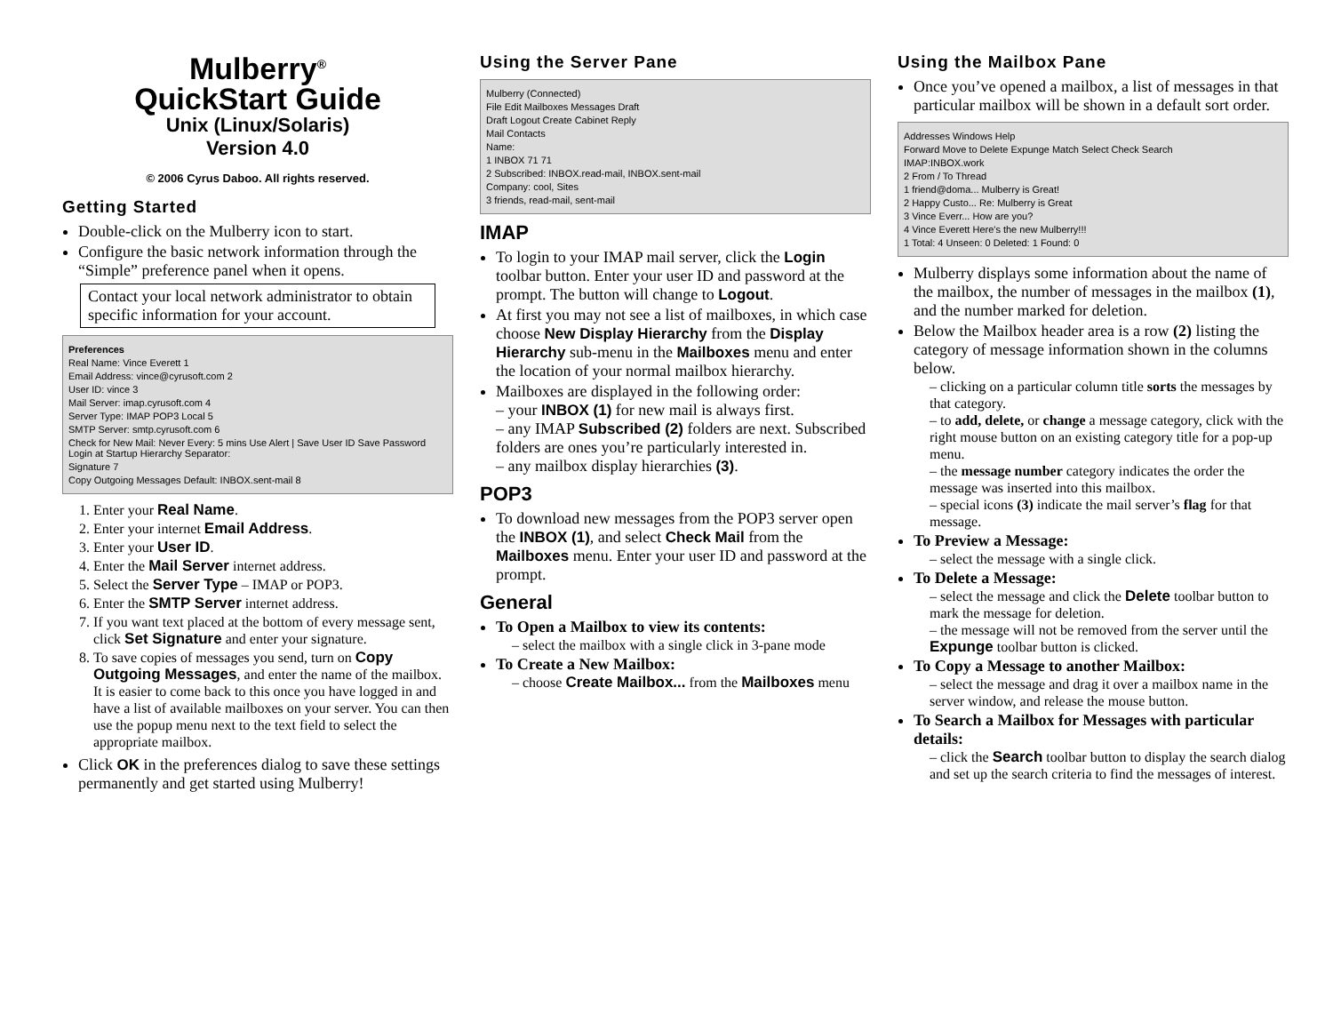Mulberry<sup>®</sup>
QuickStart Guide
Unix (Linux/Solaris)
Version 4.0
© 2006 Cyrus Daboo. All rights reserved.
Getting Started
Double-click on the Mulberry icon to start.
Configure the basic network information through the “Simple” preference panel when it opens.
Contact your local network administrator to obtain specific information for your account.
Preferences
Real Name: Vince Everett 1
Email Address: vince@cyrusoft.com 2
User ID: vince 3
Mail Server: imap.cyrusoft.com 4
Server Type: IMAP POP3 Local 5
SMTP Server: smtp.cyrusoft.com 6
Check for New Mail: Never Every: 5 mins Use Alert | Save User ID Save Password Login at Startup Hierarchy Separator:
Signature 7
Copy Outgoing Messages Default: INBOX.sent-mail 8
1. Enter your Real Name.
2. Enter your internet Email Address.
3. Enter your User ID.
4. Enter the Mail Server internet address.
5. Select the Server Type – IMAP or POP3.
6. Enter the SMTP Server internet address.
7. If you want text placed at the bottom of every message sent, click Set Signature and enter your signature.
8. To save copies of messages you send, turn on Copy Outgoing Messages, and enter the name of the mailbox. It is easier to come back to this once you have logged in and have a list of available mailboxes on your server. You can then use the popup menu next to the text field to select the appropriate mailbox.
Click OK in the preferences dialog to save these settings permanently and get started using Mulberry!
Using the Server Pane
Mulberry (Connected)
File Edit Mailboxes Messages Draft
Draft Logout Create Cabinet Reply
Mail Contacts
Name:
1 INBOX 71 71
2 Subscribed: INBOX.read-mail, INBOX.sent-mail
Company: cool, Sites
3 friends, read-mail, sent-mail
IMAP
To login to your IMAP mail server, click the Login toolbar button. Enter your user ID and password at the prompt. The button will change to Logout.
At first you may not see a list of mailboxes, in which case choose New Display Hierarchy from the Display Hierarchy sub-menu in the Mailboxes menu and enter the location of your normal mailbox hierarchy.
Mailboxes are displayed in the following order:
– your INBOX (1) for new mail is always first.
– any IMAP Subscribed (2) folders are next. Subscribed folders are ones you’re particularly interested in.
– any mailbox display hierarchies (3).
POP3
To download new messages from the POP3 server open the INBOX (1), and select Check Mail from the Mailboxes menu. Enter your user ID and password at the prompt.
General
To Open a Mailbox to view its contents:
– select the mailbox with a single click in 3-pane mode
To Create a New Mailbox:
– choose Create Mailbox... from the Mailboxes menu
Using the Mailbox Pane
Once you’ve opened a mailbox, a list of messages in that particular mailbox will be shown in a default sort order.
Addresses Windows Help
Forward Move to Delete Expunge Match Select Check Search
IMAP:INBOX.work
2 From / To Thread
1 friend@doma... Mulberry is Great!
2 Happy Custo... Re: Mulberry is Great
3 Vince Everr... How are you?
4 Vince Everett Here's the new Mulberry!!!
1 Total: 4 Unseen: 0 Deleted: 1 Found: 0
Mulberry displays some information about the name of the mailbox, the number of messages in the mailbox (1), and the number marked for deletion.
Below the Mailbox header area is a row (2) listing the category of message information shown in the columns below.
– clicking on a particular column title sorts the messages by that category.
– to add, delete, or change a message category, click with the right mouse button on an existing category title for a pop-up menu.
– the message number category indicates the order the message was inserted into this mailbox.
– special icons (3) indicate the mail server’s flag for that message.
To Preview a Message:
– select the message with a single click.
To Delete a Message:
– select the message and click the Delete toolbar button to mark the message for deletion.
– the message will not be removed from the server until the Expunge toolbar button is clicked.
To Copy a Message to another Mailbox:
– select the message and drag it over a mailbox name in the server window, and release the mouse button.
To Search a Mailbox for Messages with particular details:
– click the Search toolbar button to display the search dialog and set up the search criteria to find the messages of interest.